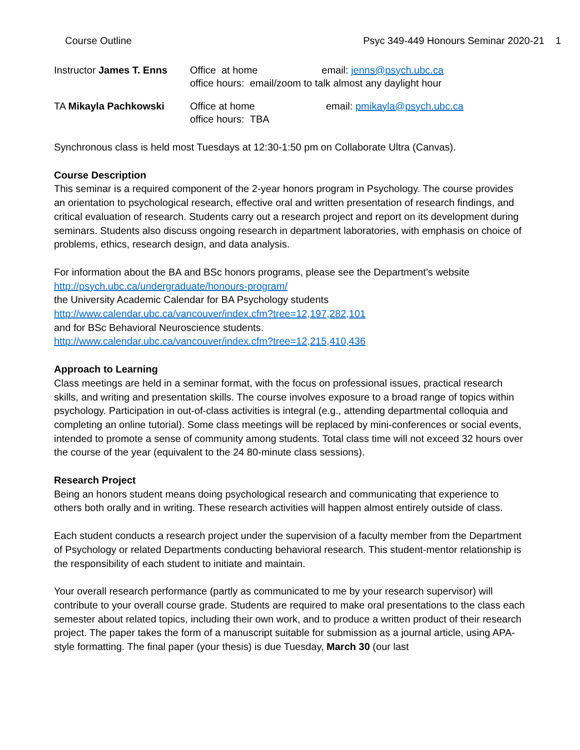Course Outline Psyc 349-449 Honours Seminar 2020-21 1
Instructor James T. Enns
Office at home email: jenns@psych.ubc.ca
office hours: email/zoom to talk almost any daylight hour
TA Mikayla Pachkowski Office at home
office hours: TBA
email: pmikayla@psych.ubc.ca
Synchronous class is held most Tuesdays at 12:30-1:50 pm on Collaborate Ultra (Canvas).
Course Description
This seminar is a required component of the 2-year honors program in Psychology. The course provides an orientation to psychological research, effective oral and written presentation of research findings, and critical evaluation of research. Students carry out a research project and report on its development during seminars. Students also discuss ongoing research in department laboratories, with emphasis on choice of problems, ethics, research design, and data analysis.
For information about the BA and BSc honors programs, please see the Department’s website
http://psych.ubc.ca/undergraduate/honours-program/
the University Academic Calendar for BA Psychology students
http://www.calendar.ubc.ca/vancouver/index.cfm?tree=12,197,282,101
and for BSc Behavioral Neuroscience students.
http://www.calendar.ubc.ca/vancouver/index.cfm?tree=12,215,410,436
Approach to Learning
Class meetings are held in a seminar format, with the focus on professional issues, practical research skills, and writing and presentation skills. The course involves exposure to a broad range of topics within psychology. Participation in out-of-class activities is integral (e.g., attending departmental colloquia and completing an online tutorial). Some class meetings will be replaced by mini-conferences or social events, intended to promote a sense of community among students. Total class time will not exceed 32 hours over the course of the year (equivalent to the 24 80-minute class sessions).
Research Project
Being an honors student means doing psychological research and communicating that experience to others both orally and in writing. These research activities will happen almost entirely outside of class.
Each student conducts a research project under the supervision of a faculty member from the Department of Psychology or related Departments conducting behavioral research. This student-mentor relationship is the responsibility of each student to initiate and maintain.
Your overall research performance (partly as communicated to me by your research supervisor) will contribute to your overall course grade. Students are required to make oral presentations to the class each semester about related topics, including their own work, and to produce a written product of their research project. The paper takes the form of a manuscript suitable for submission as a journal article, using APA-style formatting. The final paper (your thesis) is due Tuesday, March 30 (our last